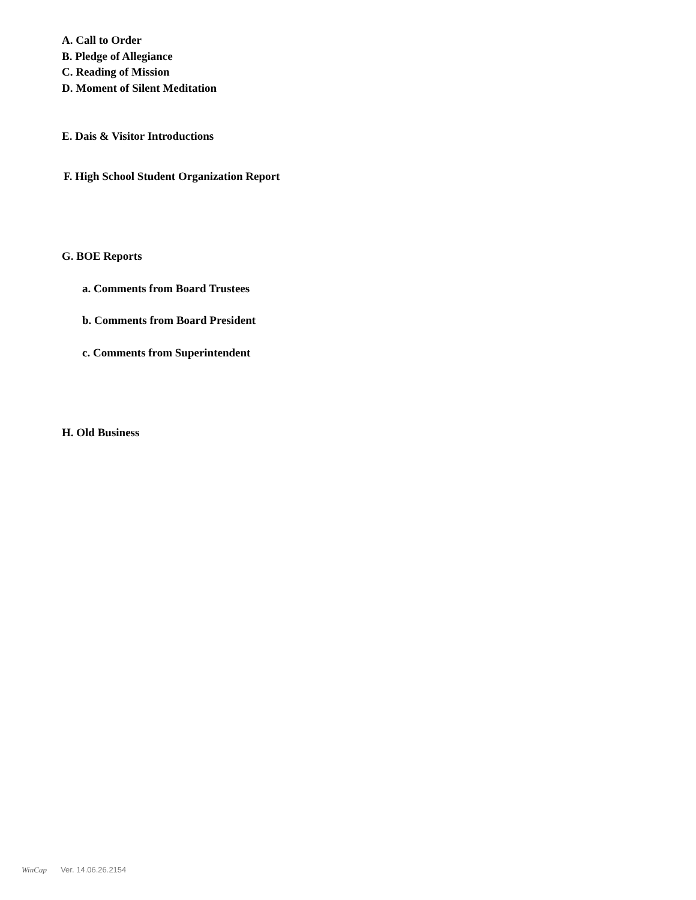A. Call to Order
B. Pledge of Allegiance
C. Reading of Mission
D. Moment of Silent Meditation
E. Dais & Visitor Introductions
F. High School Student Organization Report
G. BOE Reports
a. Comments from Board Trustees
b. Comments from Board President
c. Comments from Superintendent
H. Old Business
WinCap Ver. 14.06.26.2154